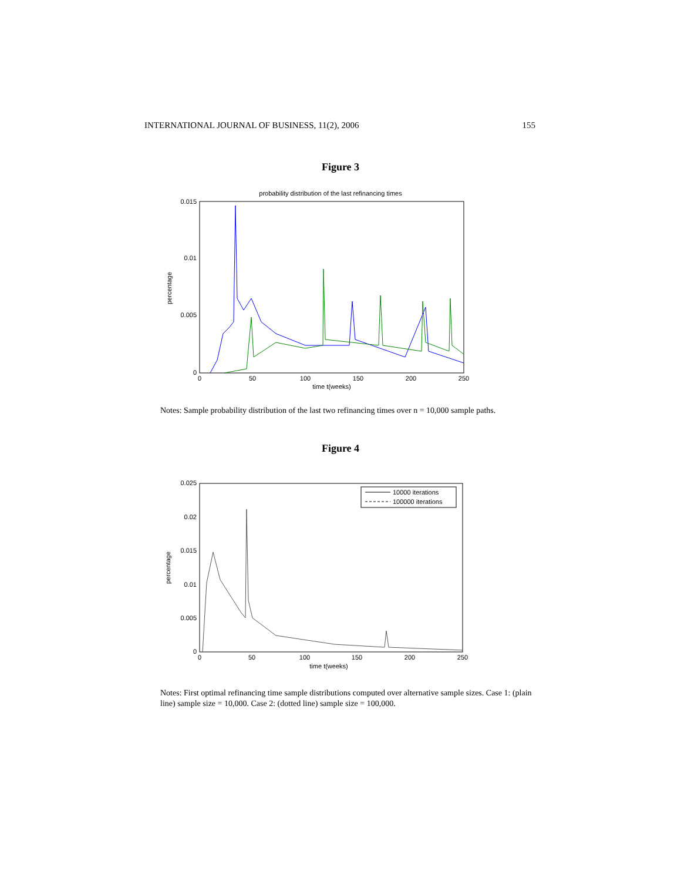INTERNATIONAL JOURNAL OF BUSINESS, 11(2), 2006 155
Figure 3
probability distribution of the last refinancing times
0.015
0.01
0.005
0
0
50
100
150
200
250
time t(weeks)
percentage
Notes: Sample probability distribution of the last two refinancing times over n = 10,000 sample paths.
Figure 4
10000 iterations
100000 iterations
0.025
0.02
0.015
0.01
0.005
0
0
50
100
150
200
250
time t(weeks)
percentage
Notes: First optimal refinancing time sample distributions computed over alternative sample sizes. Case 1: (plain line) sample size = 10,000. Case 2: (dotted line) sample size = 100,000.